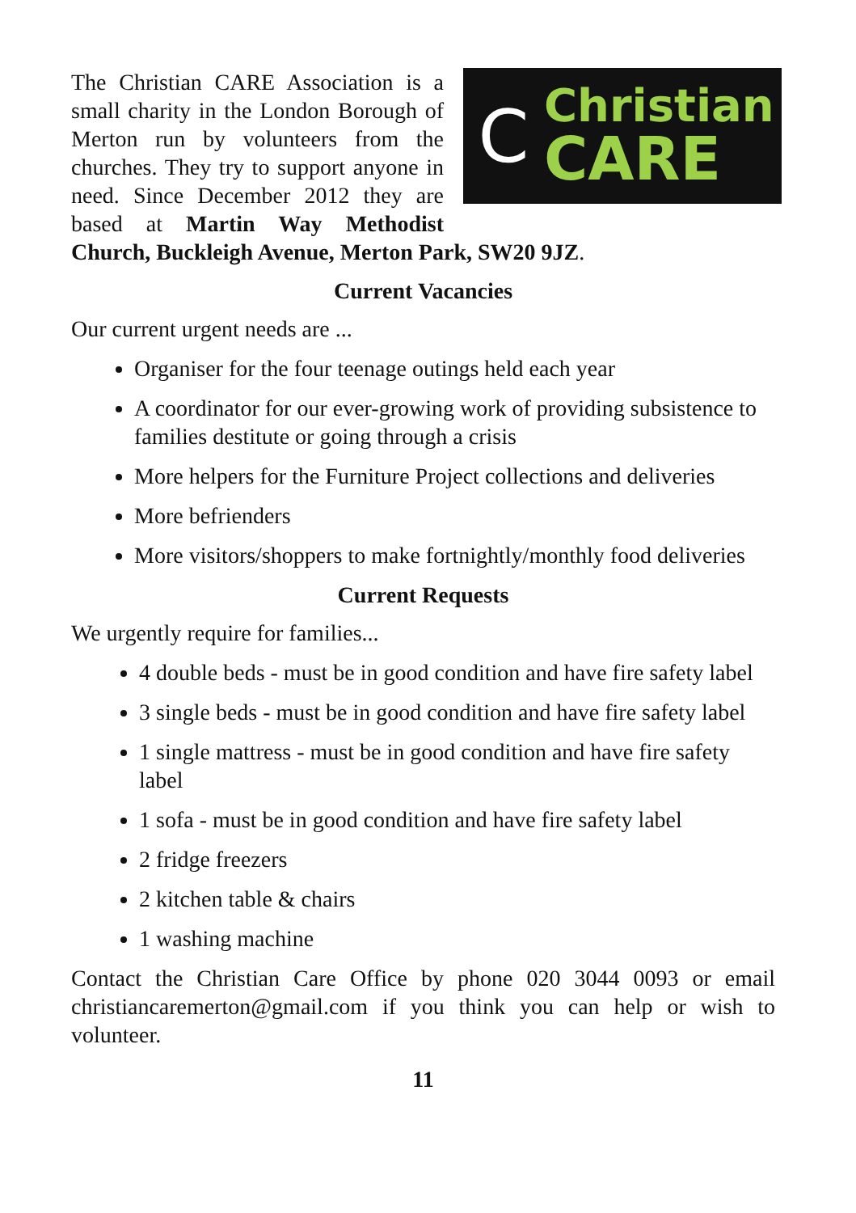C
Christian
CARE
The Christian CARE Association is a small charity in the London Borough of Merton run by volunteers from the churches. They try to support anyone in need. Since December 2012 they are based at Martin Way Methodist Church, Buckleigh Avenue, Merton Park, SW20 9JZ.
Current Vacancies
Our current urgent needs are ...
Organiser for the four teenage outings held each year
A coordinator for our ever-growing work of providing subsis­tence to families destitute or going through a crisis
More helpers for the Furniture Project collections and deliveries
More befrienders
More visitors/shoppers to make fortnightly/monthly food deliv­eries
Current Requests
We urgently require for families...
4 double beds - must be in good condition and have fire safety label
3 single beds - must be in good condition and have fire safety label
1 single mattress - must be in good condition and have fire safety label
1 sofa - must be in good condition and have fire safety label
2 fridge freezers
2 kitchen table & chairs
1 washing machine
Contact the Christian Care Office by phone 020 3044 0093 or email christiancaremerton@gmail.com if you think you can help or wish to volunteer.
11